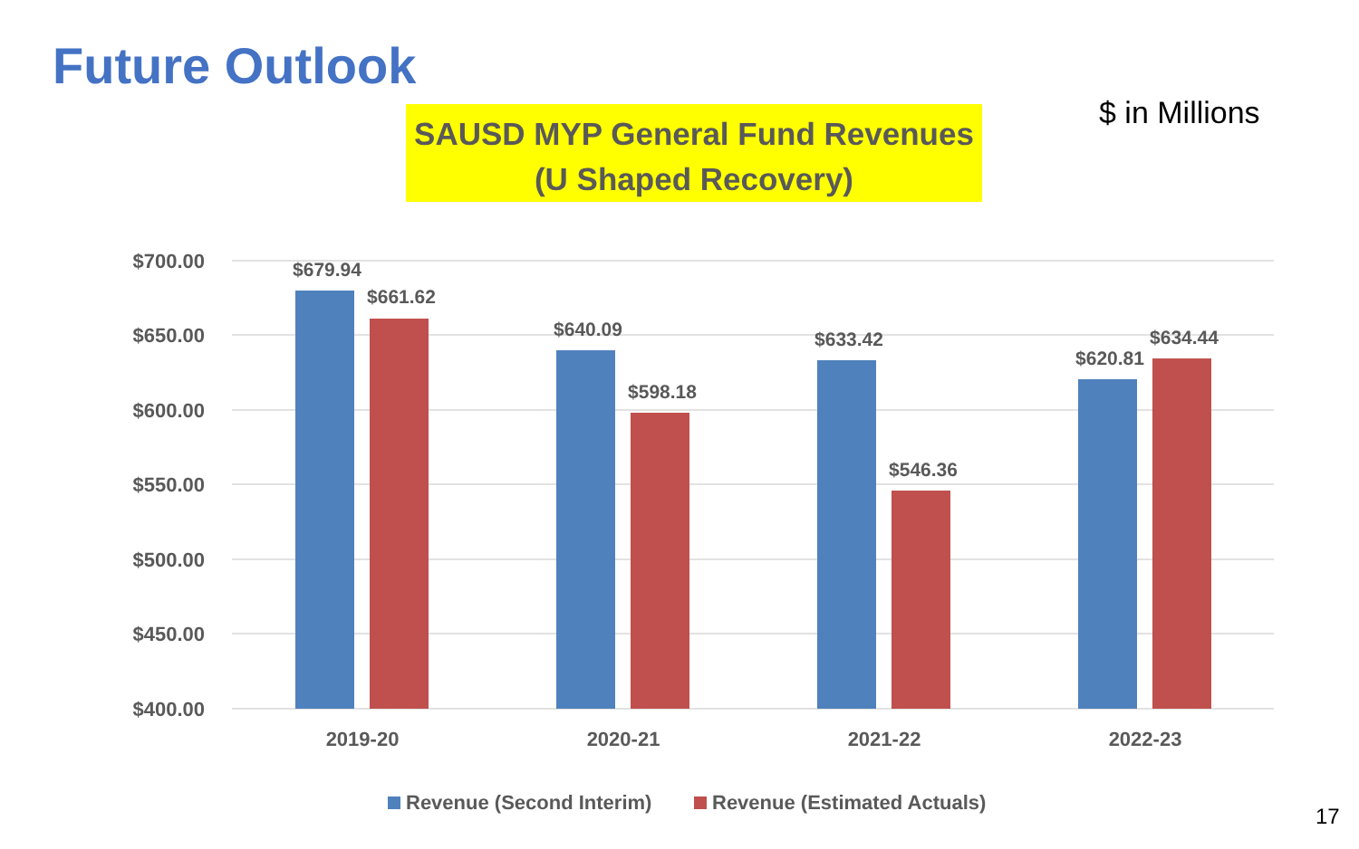Future Outlook
SAUSD MYP General Fund Revenues
(U Shaped Recovery)
$ in Millions
$700.00
$650.00
$600.00
$550.00
$500.00
$450.00
$400.00
$679.94
$661.62
$640.09
$598.18
$633.42
$546.36
$620.81
$634.44
2019-20
2020-21
2021-22
2022-23
Revenue (Second Interim)
Revenue (Estimated Actuals)
17